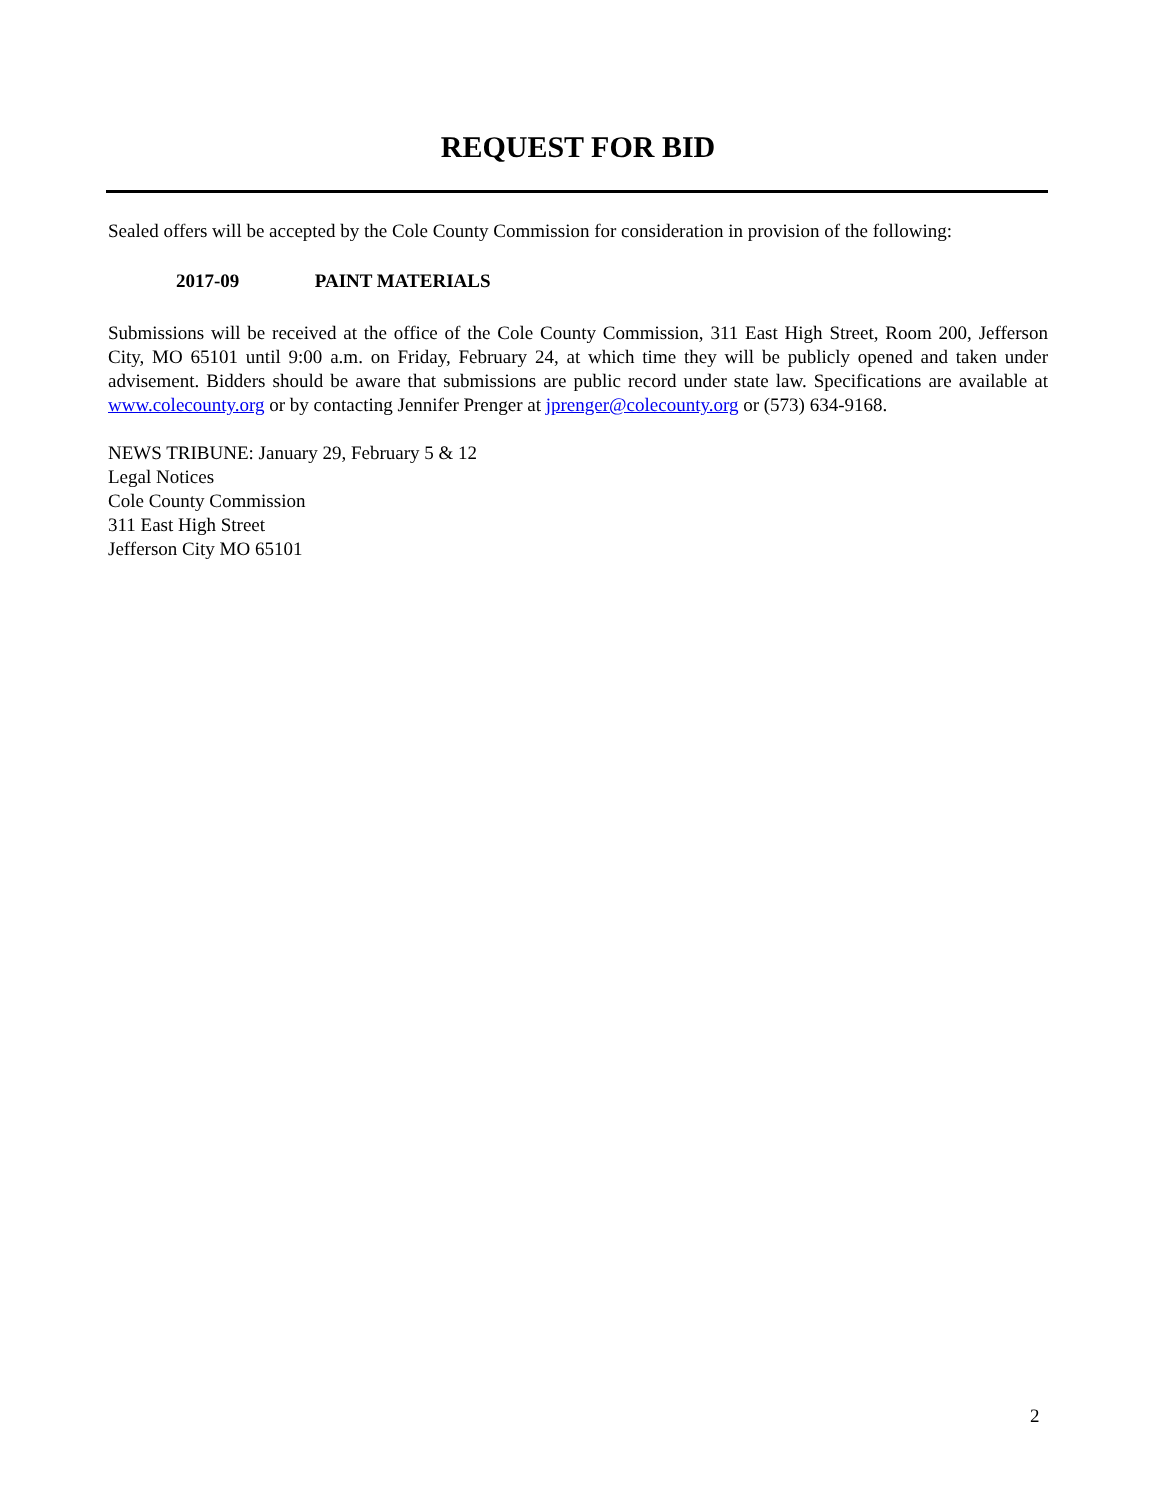REQUEST FOR BID
Sealed offers will be accepted by the Cole County Commission for consideration in provision of the following:
2017-09 PAINT MATERIALS
Submissions will be received at the office of the Cole County Commission, 311 East High Street, Room 200, Jefferson City, MO 65101 until 9:00 a.m. on Friday, February 24, at which time they will be publicly opened and taken under advisement. Bidders should be aware that submissions are public record under state law. Specifications are available at www.colecounty.org or by contacting Jennifer Prenger at jprenger@colecounty.org or (573) 634-9168.
NEWS TRIBUNE: January 29, February 5 & 12
Legal Notices
Cole County Commission
311 East High Street
Jefferson City MO 65101
2